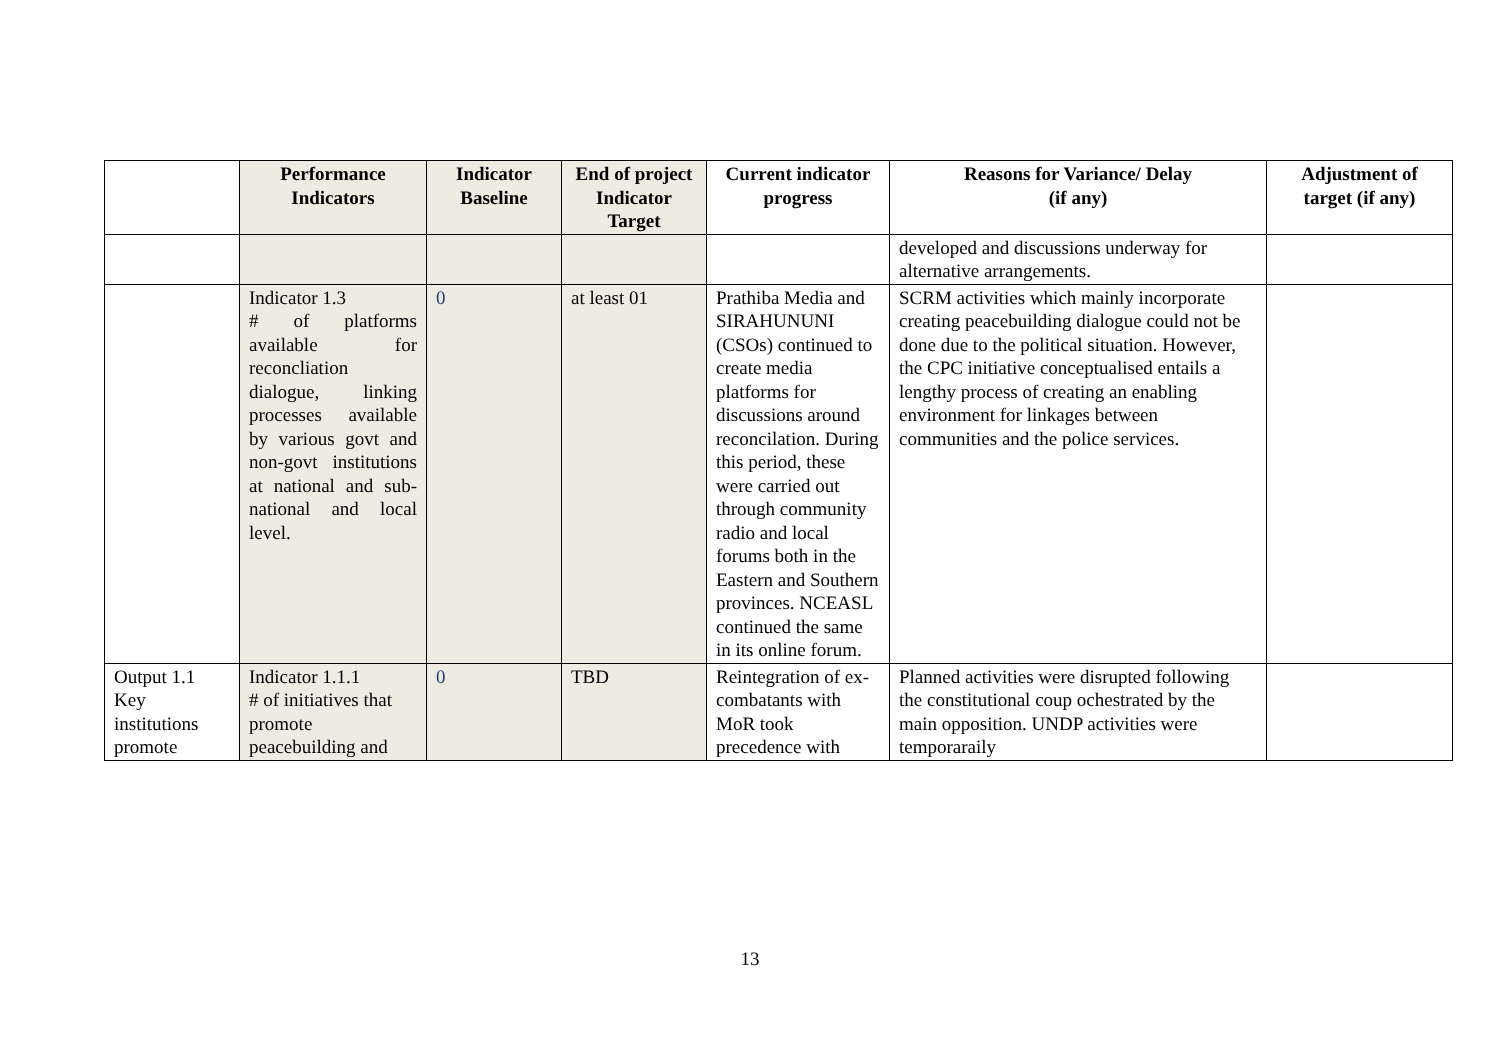| | Performance Indicators | Indicator Baseline | End of project Indicator Target | Current indicator progress | Reasons for Variance/ Delay (if any) | Adjustment of target (if any) |
| --- | --- | --- | --- | --- | --- | --- |
| | | | | | developed and discussions underway for alternative arrangements. | |
| | Indicator 1.3 # of platforms available for reconcliation dialogue, linking processes available by various govt and non-govt institutions at national and sub-national and local level. | 0 | at least 01 | Prathiba Media and SIRAHUNUNI (CSOs) continued to create media platforms for discussions around reconcilation. During this period, these were carried out through community radio and local forums both in the Eastern and Southern provinces. NCEASL continued the same in its online forum. | SCRM activities which mainly incorporate creating peacebuilding dialogue could not be done due to the political situation. However, the CPC initiative conceptualised entails a lengthy process of creating an enabling environment for linkages between communities and the police services. | |
| Output 1.1 Key institutions promote | Indicator 1.1.1 # of initiatives that promote peacebuilding and | 0 | TBD | Reintegration of ex-combatants with MoR took precedence with | Planned activities were disrupted following the constitutional coup ochestrated by the main opposition. UNDP activities were temporaraily | |
13